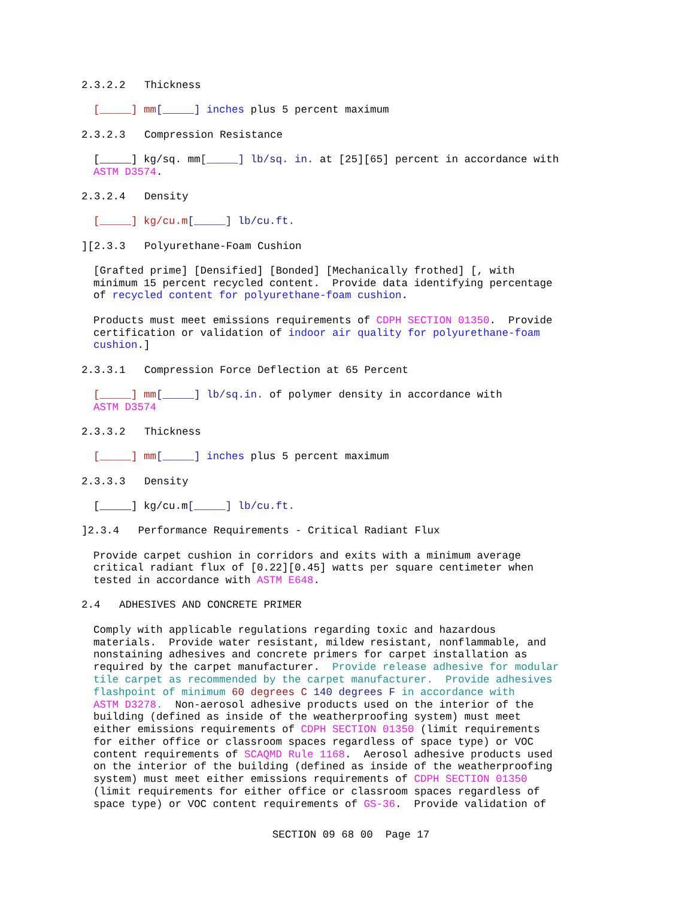2.3.2.2 Thickness
[_____] mm[_____] inches plus 5 percent maximum
2.3.2.3 Compression Resistance
[_____] kg/sq. mm[_____] lb/sq. in. at [25][65] percent in accordance with ASTM D3574.
2.3.2.4 Density
[_____] kg/cu.m[_____] lb/cu.ft.
][2.3.3 Polyurethane-Foam Cushion
[Grafted prime] [Densified] [Bonded] [Mechanically frothed] [, with minimum 15 percent recycled content. Provide data identifying percentage of recycled content for polyurethane-foam cushion.
Products must meet emissions requirements of CDPH SECTION 01350. Provide certification or validation of indoor air quality for polyurethane-foam cushion.]
2.3.3.1 Compression Force Deflection at 65 Percent
[_____] mm[_____] lb/sq.in. of polymer density in accordance with ASTM D3574
2.3.3.2 Thickness
[_____] mm[_____] inches plus 5 percent maximum
2.3.3.3 Density
[_____] kg/cu.m[_____] lb/cu.ft.
]2.3.4 Performance Requirements - Critical Radiant Flux
Provide carpet cushion in corridors and exits with a minimum average critical radiant flux of [0.22][0.45] watts per square centimeter when tested in accordance with ASTM E648.
2.4 ADHESIVES AND CONCRETE PRIMER
Comply with applicable regulations regarding toxic and hazardous materials. Provide water resistant, mildew resistant, nonflammable, and nonstaining adhesives and concrete primers for carpet installation as required by the carpet manufacturer. Provide release adhesive for modular tile carpet as recommended by the carpet manufacturer. Provide adhesives flashpoint of minimum 60 degrees C 140 degrees F in accordance with ASTM D3278. Non-aerosol adhesive products used on the interior of the building (defined as inside of the weatherproofing system) must meet either emissions requirements of CDPH SECTION 01350 (limit requirements for either office or classroom spaces regardless of space type) or VOC content requirements of SCAQMD Rule 1168. Aerosol adhesive products used on the interior of the building (defined as inside of the weatherproofing system) must meet either emissions requirements of CDPH SECTION 01350 (limit requirements for either office or classroom spaces regardless of space type) or VOC content requirements of GS-36. Provide validation of
SECTION 09 68 00 Page 17